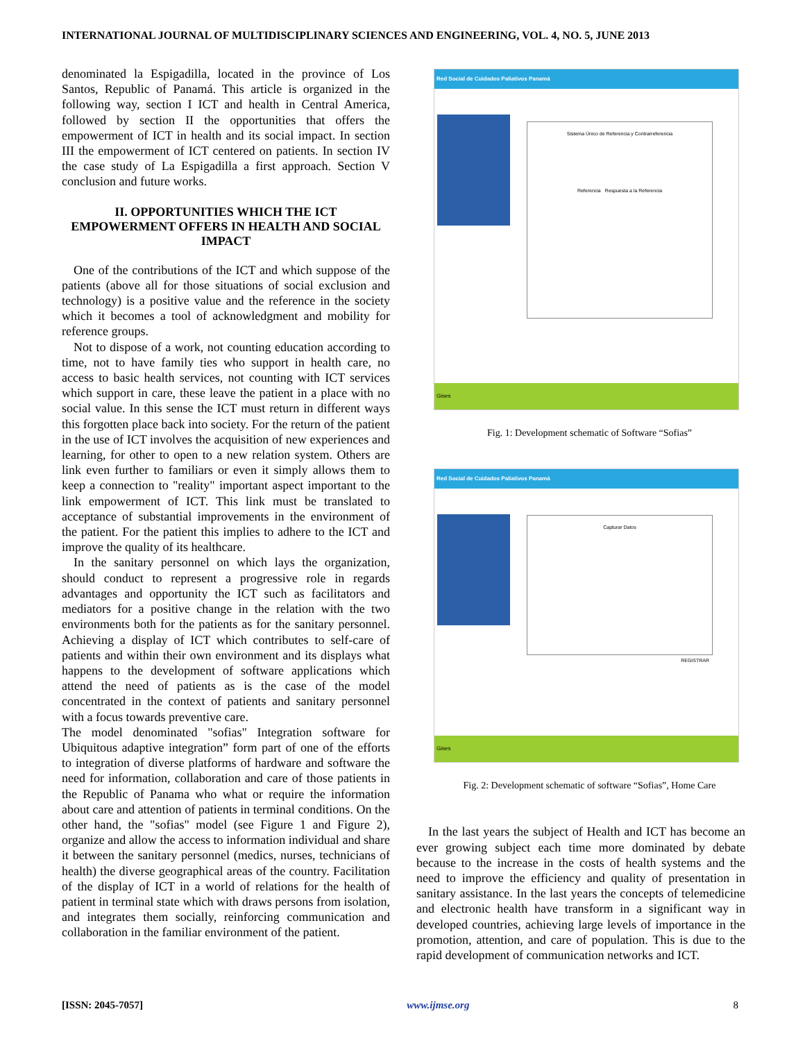INTERNATIONAL JOURNAL OF MULTIDISCIPLINARY SCIENCES AND ENGINEERING, VOL. 4, NO. 5, JUNE 2013
denominated la Espigadilla, located in the province of Los Santos, Republic of Panamá. This article is organized in the following way, section I ICT and health in Central America, followed by section II the opportunities that offers the empowerment of ICT in health and its social impact. In section III the empowerment of ICT centered on patients. In section IV the case study of La Espigadilla a first approach. Section V conclusion and future works.
II. OPPORTUNITIES WHICH THE ICT EMPOWERMENT OFFERS IN HEALTH AND SOCIAL IMPACT
One of the contributions of the ICT and which suppose of the patients (above all for those situations of social exclusion and technology) is a positive value and the reference in the society which it becomes a tool of acknowledgment and mobility for reference groups.
Not to dispose of a work, not counting education according to time, not to have family ties who support in health care, no access to basic health services, not counting with ICT services which support in care, these leave the patient in a place with no social value. In this sense the ICT must return in different ways this forgotten place back into society. For the return of the patient in the use of ICT involves the acquisition of new experiences and learning, for other to open to a new relation system. Others are link even further to familiars or even it simply allows them to keep a connection to "reality" important aspect important to the link empowerment of ICT. This link must be translated to acceptance of substantial improvements in the environment of the patient. For the patient this implies to adhere to the ICT and improve the quality of its healthcare.
In the sanitary personnel on which lays the organization, should conduct to represent a progressive role in regards advantages and opportunity the ICT such as facilitators and mediators for a positive change in the relation with the two environments both for the patients as for the sanitary personnel. Achieving a display of ICT which contributes to self-care of patients and within their own environment and its displays what happens to the development of software applications which attend the need of patients as is the case of the model concentrated in the context of patients and sanitary personnel with a focus towards preventive care.
The model denominated "sofias" Integration software for Ubiquitous adaptive integration” form part of one of the efforts to integration of diverse platforms of hardware and software the need for information, collaboration and care of those patients in the Republic of Panama who what or require the information about care and attention of patients in terminal conditions. On the other hand, the "sofias" model (see Figure 1 and Figure 2), organize and allow the access to information individual and share it between the sanitary personnel (medics, nurses, technicians of health) the diverse geographical areas of the country. Facilitation of the display of ICT in a world of relations for the health of patient in terminal state which with draws persons from isolation, and integrates them socially, reinforcing communication and collaboration in the familiar environment of the patient.
Red Social de Cuidados Paliativos Panamá
Sistema Único de Referencia y Contrarreferencia
Referencia Respuesta a la Referencia
Gises
Fig. 1: Development schematic of Software “Sofias”
Red Social de Cuidados Paliativos Panamá
Capturar Datos
REGISTRAR
Gises
Fig. 2: Development schematic of software “Sofias”, Home Care
In the last years the subject of Health and ICT has become an ever growing subject each time more dominated by debate because to the increase in the costs of health systems and the need to improve the efficiency and quality of presentation in sanitary assistance. In the last years the concepts of telemedicine and electronic health have transform in a significant way in developed countries, achieving large levels of importance in the promotion, attention, and care of population. This is due to the rapid development of communication networks and ICT.
[ISSN: 2045-7057] www.ijmse.org 8